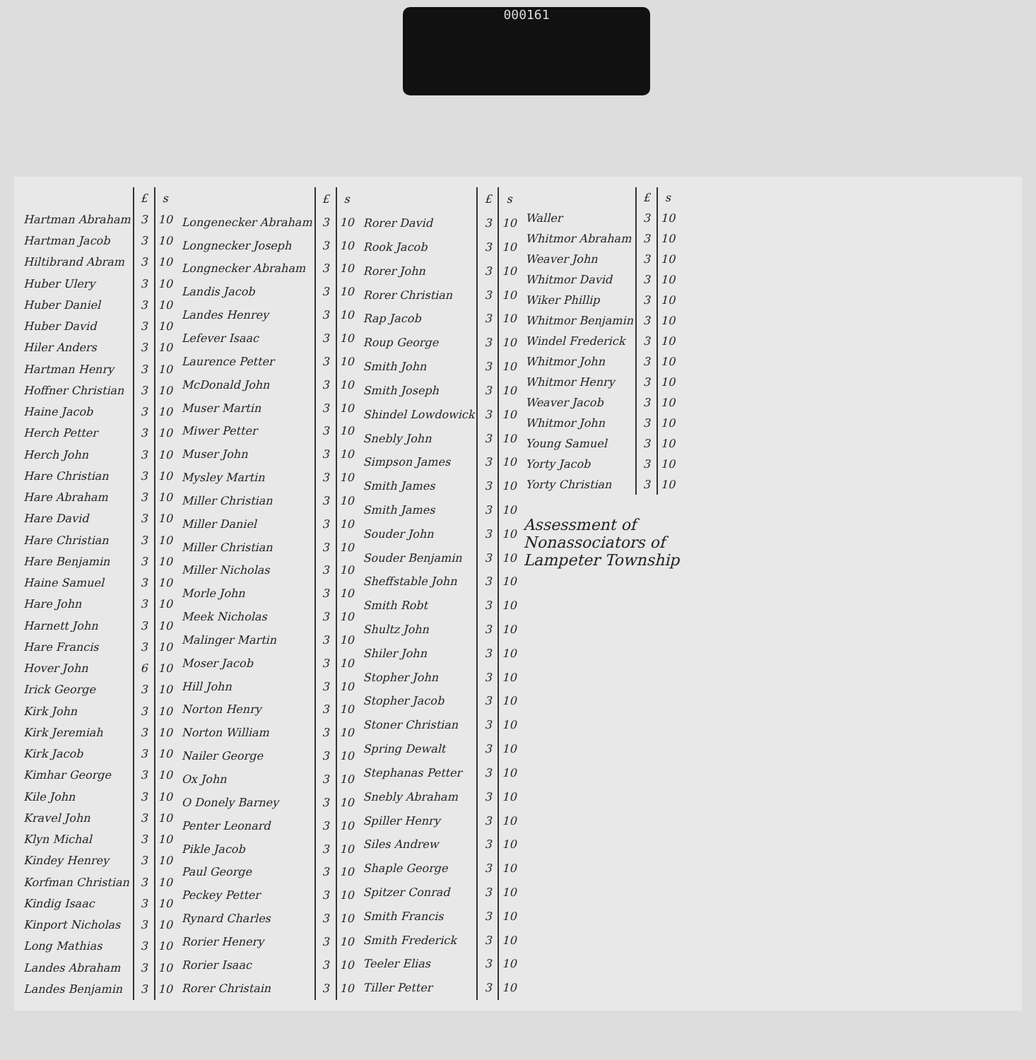000161
| | £ | s |
| Hartman Abraham | 3 | 10 |
| Hartman Jacob | 3 | 10 |
| Hiltibrand Abram | 3 | 10 |
| Huber Ulery | 3 | 10 |
| Huber Daniel | 3 | 10 |
| Huber David | 3 | 10 |
| Hiler Anders | 3 | 10 |
| Hartman Henry | 3 | 10 |
| Hoffner Christian | 3 | 10 |
| Haine Jacob | 3 | 10 |
| Herch Petter | 3 | 10 |
| Herch John | 3 | 10 |
| Hare Christian | 3 | 10 |
| Hare Abraham | 3 | 10 |
| Hare David | 3 | 10 |
| Hare Christian | 3 | 10 |
| Hare Benjamin | 3 | 10 |
| Haine Samuel | 3 | 10 |
| Hare John | 3 | 10 |
| Harnett John | 3 | 10 |
| Hare Francis | 3 | 10 |
| Hover John | 6 | 10 |
| Irick George | 3 | 10 |
| Kirk John | 3 | 10 |
| Kirk Jeremiah | 3 | 10 |
| Kirk Jacob | 3 | 10 |
| Kimhar George | 3 | 10 |
| Kile John | 3 | 10 |
| Kravel John | 3 | 10 |
| Klyn Michal | 3 | 10 |
| Kindey Henrey | 3 | 10 |
| Korfman Christian | 3 | 10 |
| Kindig Isaac | 3 | 10 |
| Kinport Nicholas | 3 | 10 |
| Long Mathias | 3 | 10 |
| Landes Abraham | 3 | 10 |
| Landes Benjamin | 3 | 10 |
| | £ | s |
| Longenecker Abraham | 3 | 10 |
| Longnecker Joseph | 3 | 10 |
| Longnecker Abraham | 3 | 10 |
| Landis Jacob | 3 | 10 |
| Landes Henrey | 3 | 10 |
| Lefever Isaac | 3 | 10 |
| Laurence Petter | 3 | 10 |
| McDonald John | 3 | 10 |
| Muser Martin | 3 | 10 |
| Miwer Petter | 3 | 10 |
| Muser John | 3 | 10 |
| Mysley Martin | 3 | 10 |
| Miller Christian | 3 | 10 |
| Miller Daniel | 3 | 10 |
| Miller Christian | 3 | 10 |
| Miller Nicholas | 3 | 10 |
| Morle John | 3 | 10 |
| Meek Nicholas | 3 | 10 |
| Malinger Martin | 3 | 10 |
| Moser Jacob | 3 | 10 |
| Hill John | 3 | 10 |
| Norton Henry | 3 | 10 |
| Norton William | 3 | 10 |
| Nailer George | 3 | 10 |
| Ox John | 3 | 10 |
| O Donely Barney | 3 | 10 |
| Penter Leonard | 3 | 10 |
| Pikle Jacob | 3 | 10 |
| Paul George | 3 | 10 |
| Peckey Petter | 3 | 10 |
| Rynard Charles | 3 | 10 |
| Rorier Henery | 3 | 10 |
| Rorier Isaac | 3 | 10 |
| Rorer Christain | 3 | 10 |
| | £ | s |
| Rorer David | 3 | 10 |
| Rook Jacob | 3 | 10 |
| Rorer John | 3 | 10 |
| Rorer Christian | 3 | 10 |
| Rap Jacob | 3 | 10 |
| Roup George | 3 | 10 |
| Smith John | 3 | 10 |
| Smith Joseph | 3 | 10 |
| Shindel Lowdowick | 3 | 10 |
| Snebly John | 3 | 10 |
| Simpson James | 3 | 10 |
| Smith James | 3 | 10 |
| Smith James | 3 | 10 |
| Souder John | 3 | 10 |
| Souder Benjamin | 3 | 10 |
| Sheffstable John | 3 | 10 |
| Smith Robt | 3 | 10 |
| Shultz John | 3 | 10 |
| Shiler John | 3 | 10 |
| Stopher John | 3 | 10 |
| Stopher Jacob | 3 | 10 |
| Stoner Christian | 3 | 10 |
| Spring Dewalt | 3 | 10 |
| Stephanas Petter | 3 | 10 |
| Snebly Abraham | 3 | 10 |
| Spiller Henry | 3 | 10 |
| Siles Andrew | 3 | 10 |
| Shaple George | 3 | 10 |
| Spitzer Conrad | 3 | 10 |
| Smith Francis | 3 | 10 |
| Smith Frederick | 3 | 10 |
| Teeler Elias | 3 | 10 |
| Tiller Petter | 3 | 10 |
| | £ | s |
| Waller | 3 | 10 |
| Whitmor Abraham | 3 | 10 |
| Weaver John | 3 | 10 |
| Whitmor David | 3 | 10 |
| Wiker Phillip | 3 | 10 |
| Whitmor Benjamin | 3 | 10 |
| Windel Frederick | 3 | 10 |
| Whitmor John | 3 | 10 |
| Whitmor Henry | 3 | 10 |
| Weaver Jacob | 3 | 10 |
| Whitmor John | 3 | 10 |
| Young Samuel | 3 | 10 |
| Yorty Jacob | 3 | 10 |
| Yorty Christian | 3 | 10 |
Assessment of
Nonassociators of
Lampeter Township